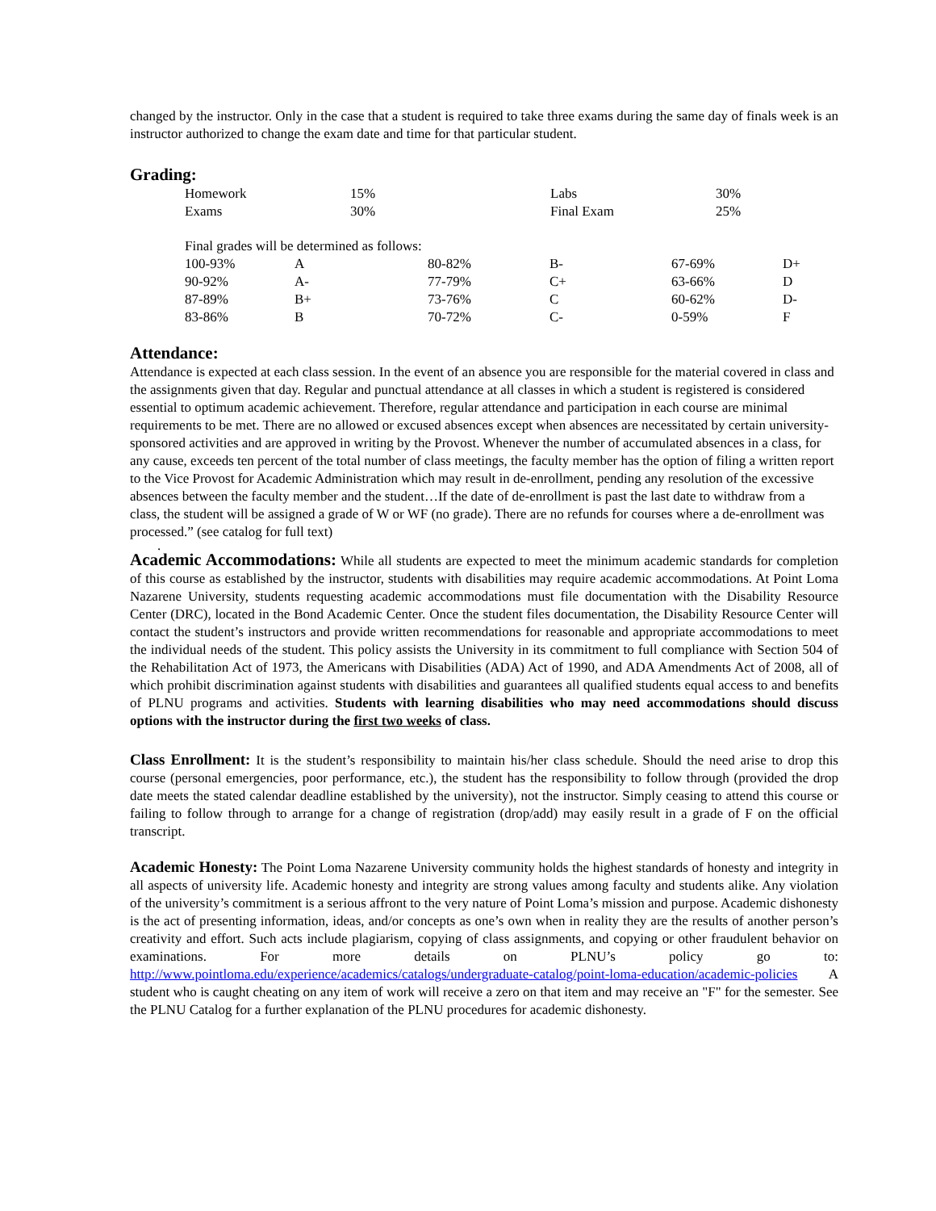changed by the instructor. Only in the case that a student is required to take three exams during the same day of finals week is an instructor authorized to change the exam date and time for that particular student.
Grading:
| Homework | 15% | Labs | 30% |
| Exams | 30% | Final Exam | 25% |
| Final grades will be determined as follows: | | | | | |
| 100-93% | A | 80-82% | B- | 67-69% | D+ |
| 90-92% | A- | 77-79% | C+ | 63-66% | D |
| 87-89% | B+ | 73-76% | C | 60-62% | D- |
| 83-86% | B | 70-72% | C- | 0-59% | F |
Attendance:
Attendance is expected at each class session. In the event of an absence you are responsible for the material covered in class and the assignments given that day. Regular and punctual attendance at all classes in which a student is registered is considered essential to optimum academic achievement. Therefore, regular attendance and participation in each course are minimal requirements to be met. There are no allowed or excused absences except when absences are necessitated by certain university-sponsored activities and are approved in writing by the Provost. Whenever the number of accumulated absences in a class, for any cause, exceeds ten percent of the total number of class meetings, the faculty member has the option of filing a written report to the Vice Provost for Academic Administration which may result in de-enrollment, pending any resolution of the excessive absences between the faculty member and the student…If the date of de-enrollment is past the last date to withdraw from a class, the student will be assigned a grade of W or WF (no grade). There are no refunds for courses where a de-enrollment was processed.” (see catalog for full text)
.
Academic Accommodations: While all students are expected to meet the minimum academic standards for completion of this course as established by the instructor, students with disabilities may require academic accommodations. At Point Loma Nazarene University, students requesting academic accommodations must file documentation with the Disability Resource Center (DRC), located in the Bond Academic Center. Once the student files documentation, the Disability Resource Center will contact the student’s instructors and provide written recommendations for reasonable and appropriate accommodations to meet the individual needs of the student. This policy assists the University in its commitment to full compliance with Section 504 of the Rehabilitation Act of 1973, the Americans with Disabilities (ADA) Act of 1990, and ADA Amendments Act of 2008, all of which prohibit discrimination against students with disabilities and guarantees all qualified students equal access to and benefits of PLNU programs and activities. Students with learning disabilities who may need accommodations should discuss options with the instructor during the first two weeks of class.
Class Enrollment: It is the student’s responsibility to maintain his/her class schedule. Should the need arise to drop this course (personal emergencies, poor performance, etc.), the student has the responsibility to follow through (provided the drop date meets the stated calendar deadline established by the university), not the instructor. Simply ceasing to attend this course or failing to follow through to arrange for a change of registration (drop/add) may easily result in a grade of F on the official transcript.
Academic Honesty: The Point Loma Nazarene University community holds the highest standards of honesty and integrity in all aspects of university life. Academic honesty and integrity are strong values among faculty and students alike. Any violation of the university’s commitment is a serious affront to the very nature of Point Loma’s mission and purpose. Academic dishonesty is the act of presenting information, ideas, and/or concepts as one’s own when in reality they are the results of another person’s creativity and effort. Such acts include plagiarism, copying of class assignments, and copying or other fraudulent behavior on examinations. For more details on PLNU’s policy go to: http://www.pointloma.edu/experience/academics/catalogs/undergraduate-catalog/point-loma-education/academic-policies A student who is caught cheating on any item of work will receive a zero on that item and may receive an "F" for the semester. See the PLNU Catalog for a further explanation of the PLNU procedures for academic dishonesty.